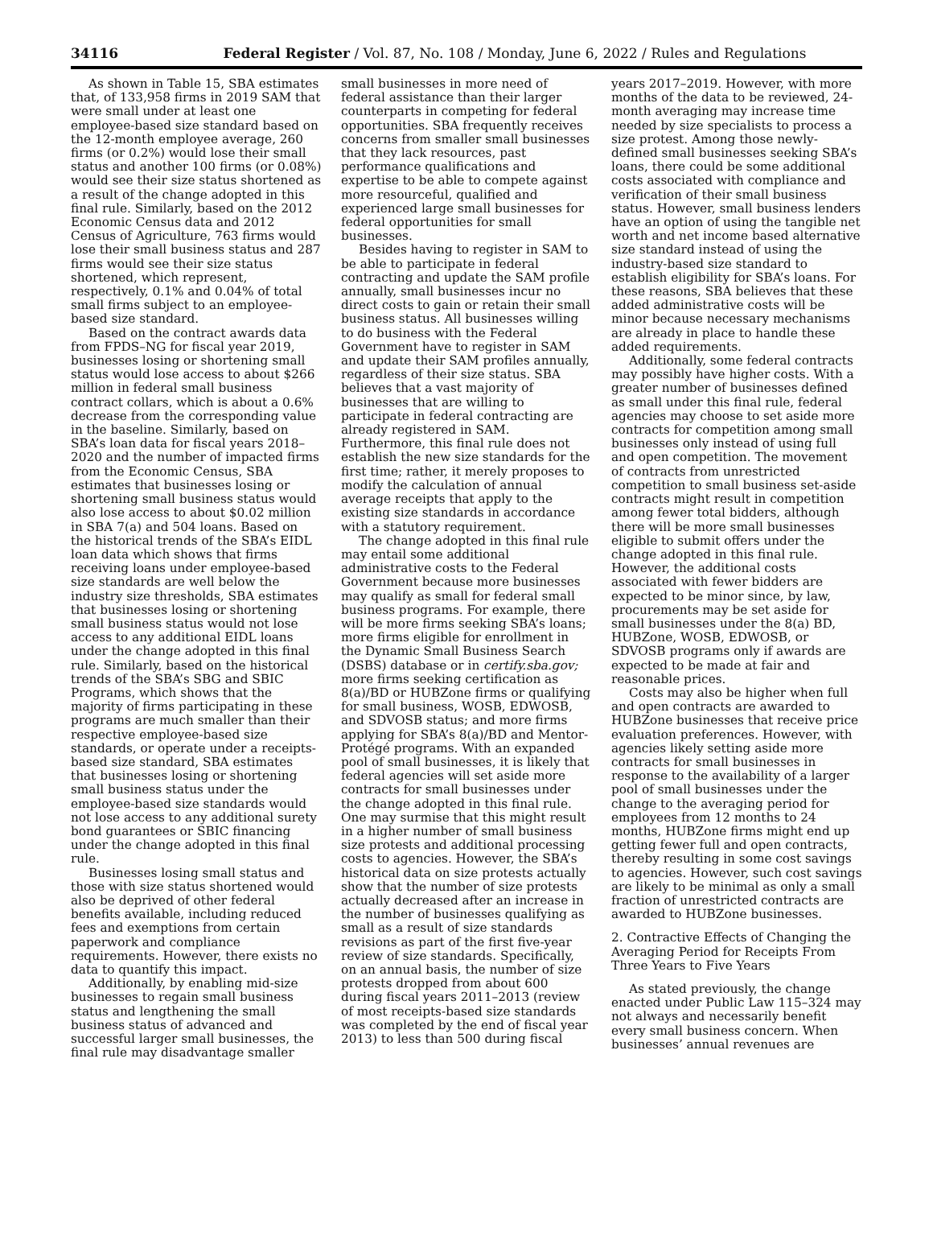34116 Federal Register / Vol. 87, No. 108 / Monday, June 6, 2022 / Rules and Regulations
As shown in Table 15, SBA estimates that, of 133,958 firms in 2019 SAM that were small under at least one employee-based size standard based on the 12-month employee average, 260 firms (or 0.2%) would lose their small status and another 100 firms (or 0.08%) would see their size status shortened as a result of the change adopted in this final rule. Similarly, based on the 2012 Economic Census data and 2012 Census of Agriculture, 763 firms would lose their small business status and 287 firms would see their size status shortened, which represent, respectively, 0.1% and 0.04% of total small firms subject to an employee-based size standard.
Based on the contract awards data from FPDS–NG for fiscal year 2019, businesses losing or shortening small status would lose access to about $266 million in federal small business contract collars, which is about a 0.6% decrease from the corresponding value in the baseline. Similarly, based on SBA’s loan data for fiscal years 2018–2020 and the number of impacted firms from the Economic Census, SBA estimates that businesses losing or shortening small business status would also lose access to about $0.02 million in SBA 7(a) and 504 loans. Based on the historical trends of the SBA’s EIDL loan data which shows that firms receiving loans under employee-based size standards are well below the industry size thresholds, SBA estimates that businesses losing or shortening small business status would not lose access to any additional EIDL loans under the change adopted in this final rule. Similarly, based on the historical trends of the SBA’s SBG and SBIC Programs, which shows that the majority of firms participating in these programs are much smaller than their respective employee-based size standards, or operate under a receipts-based size standard, SBA estimates that businesses losing or shortening small business status under the employee-based size standards would not lose access to any additional surety bond guarantees or SBIC financing under the change adopted in this final rule.
Businesses losing small status and those with size status shortened would also be deprived of other federal benefits available, including reduced fees and exemptions from certain paperwork and compliance requirements. However, there exists no data to quantify this impact.
Additionally, by enabling mid-size businesses to regain small business status and lengthening the small business status of advanced and successful larger small businesses, the final rule may disadvantage smaller
small businesses in more need of federal assistance than their larger counterparts in competing for federal opportunities. SBA frequently receives concerns from smaller small businesses that they lack resources, past performance qualifications and expertise to be able to compete against more resourceful, qualified and experienced large small businesses for federal opportunities for small businesses.
Besides having to register in SAM to be able to participate in federal contracting and update the SAM profile annually, small businesses incur no direct costs to gain or retain their small business status. All businesses willing to do business with the Federal Government have to register in SAM and update their SAM profiles annually, regardless of their size status. SBA believes that a vast majority of businesses that are willing to participate in federal contracting are already registered in SAM. Furthermore, this final rule does not establish the new size standards for the first time; rather, it merely proposes to modify the calculation of annual average receipts that apply to the existing size standards in accordance with a statutory requirement.
The change adopted in this final rule may entail some additional administrative costs to the Federal Government because more businesses may qualify as small for federal small business programs. For example, there will be more firms seeking SBA’s loans; more firms eligible for enrollment in the Dynamic Small Business Search (DSBS) database or in certify.sba.gov; more firms seeking certification as 8(a)/BD or HUBZone firms or qualifying for small business, WOSB, EDWOSB, and SDVOSB status; and more firms applying for SBA’s 8(a)/BD and Mentor-Protégé programs. With an expanded pool of small businesses, it is likely that federal agencies will set aside more contracts for small businesses under the change adopted in this final rule. One may surmise that this might result in a higher number of small business size protests and additional processing costs to agencies. However, the SBA’s historical data on size protests actually show that the number of size protests actually decreased after an increase in the number of businesses qualifying as small as a result of size standards revisions as part of the first five-year review of size standards. Specifically, on an annual basis, the number of size protests dropped from about 600 during fiscal years 2011–2013 (review of most receipts-based size standards was completed by the end of fiscal year 2013) to less than 500 during fiscal
years 2017–2019. However, with more months of the data to be reviewed, 24-month averaging may increase time needed by size specialists to process a size protest. Among those newly-defined small businesses seeking SBA’s loans, there could be some additional costs associated with compliance and verification of their small business status. However, small business lenders have an option of using the tangible net worth and net income based alternative size standard instead of using the industry-based size standard to establish eligibility for SBA’s loans. For these reasons, SBA believes that these added administrative costs will be minor because necessary mechanisms are already in place to handle these added requirements.
Additionally, some federal contracts may possibly have higher costs. With a greater number of businesses defined as small under this final rule, federal agencies may choose to set aside more contracts for competition among small businesses only instead of using full and open competition. The movement of contracts from unrestricted competition to small business set-aside contracts might result in competition among fewer total bidders, although there will be more small businesses eligible to submit offers under the change adopted in this final rule. However, the additional costs associated with fewer bidders are expected to be minor since, by law, procurements may be set aside for small businesses under the 8(a) BD, HUBZone, WOSB, EDWOSB, or SDVOSB programs only if awards are expected to be made at fair and reasonable prices.
Costs may also be higher when full and open contracts are awarded to HUBZone businesses that receive price evaluation preferences. However, with agencies likely setting aside more contracts for small businesses in response to the availability of a larger pool of small businesses under the change to the averaging period for employees from 12 months to 24 months, HUBZone firms might end up getting fewer full and open contracts, thereby resulting in some cost savings to agencies. However, such cost savings are likely to be minimal as only a small fraction of unrestricted contracts are awarded to HUBZone businesses.
2. Contractive Effects of Changing the Averaging Period for Receipts From Three Years to Five Years
As stated previously, the change enacted under Public Law 115–324 may not always and necessarily benefit every small business concern. When businesses’ annual revenues are